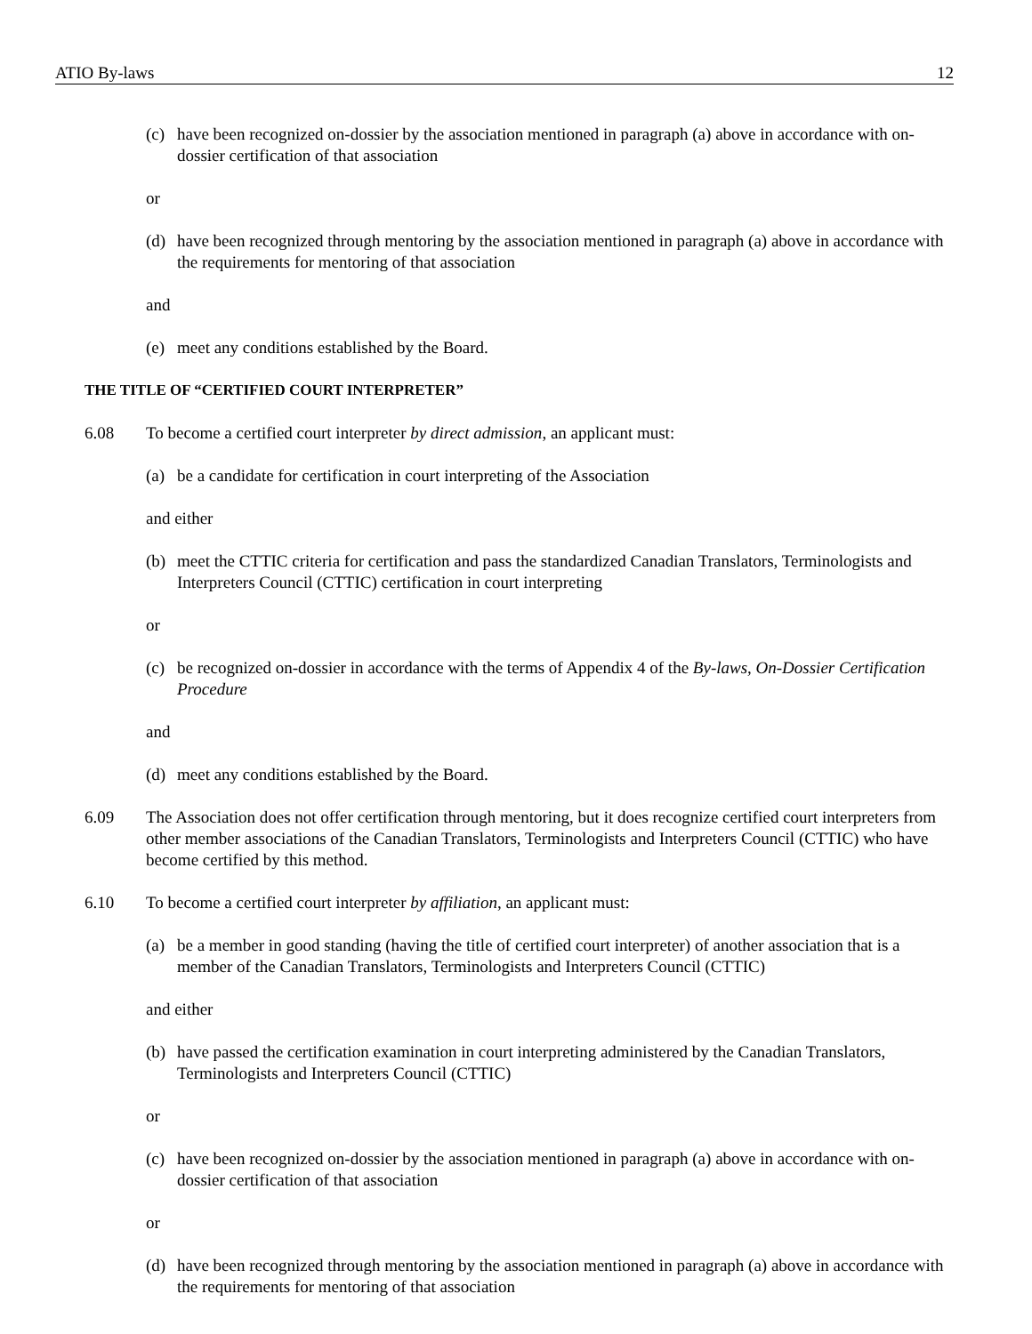ATIO By-laws 12
(c) have been recognized on-dossier by the association mentioned in paragraph (a) above in accordance with on-dossier certification of that association
or
(d) have been recognized through mentoring by the association mentioned in paragraph (a) above in accordance with the requirements for mentoring of that association
and
(e) meet any conditions established by the Board.
THE TITLE OF “CERTIFIED COURT INTERPRETER”
6.08 To become a certified court interpreter by direct admission, an applicant must:
(a) be a candidate for certification in court interpreting of the Association
and either
(b) meet the CTTIC criteria for certification and pass the standardized Canadian Translators, Terminologists and Interpreters Council (CTTIC) certification in court interpreting
or
(c) be recognized on-dossier in accordance with the terms of Appendix 4 of the By-laws, On-Dossier Certification Procedure
and
(d) meet any conditions established by the Board.
6.09 The Association does not offer certification through mentoring, but it does recognize certified court interpreters from other member associations of the Canadian Translators, Terminologists and Interpreters Council (CTTIC) who have become certified by this method.
6.10 To become a certified court interpreter by affiliation, an applicant must:
(a) be a member in good standing (having the title of certified court interpreter) of another association that is a member of the Canadian Translators, Terminologists and Interpreters Council (CTTIC)
and either
(b) have passed the certification examination in court interpreting administered by the Canadian Translators, Terminologists and Interpreters Council (CTTIC)
or
(c) have been recognized on-dossier by the association mentioned in paragraph (a) above in accordance with on-dossier certification of that association
or
(d) have been recognized through mentoring by the association mentioned in paragraph (a) above in accordance with the requirements for mentoring of that association